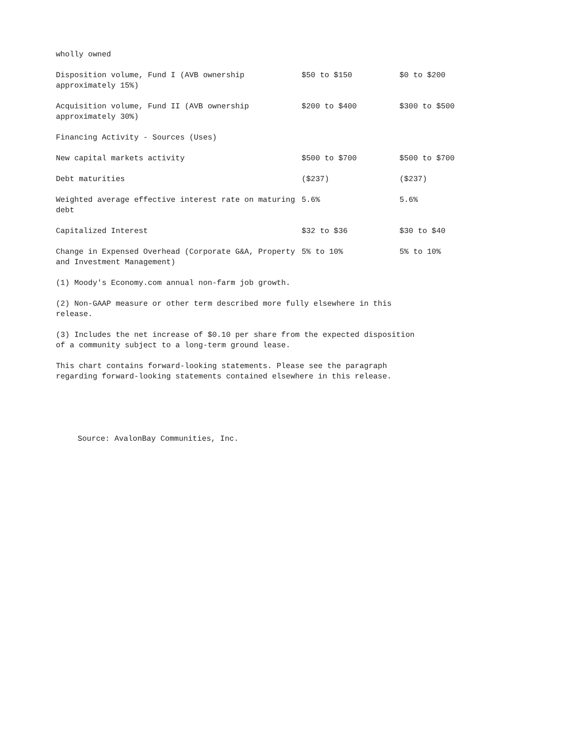wholly owned
| Disposition volume, Fund I (AVB ownership approximately 15%) | $50 to $150 | $0 to $200 |
| Acquisition volume, Fund II (AVB ownership approximately 30%) | $200 to $400 | $300 to $500 |
| Financing Activity - Sources (Uses) | | |
| New capital markets activity | $500 to $700 | $500 to $700 |
| Debt maturities | ($237) | ($237) |
| Weighted average effective interest rate on maturing debt | 5.6% | 5.6% |
| Capitalized Interest | $32 to $36 | $30 to $40 |
| Change in Expensed Overhead (Corporate G&A, Property and Investment Management) | 5% to 10% | 5% to 10% |
(1) Moody's Economy.com annual non-farm job growth.
(2) Non-GAAP measure or other term described more fully elsewhere in this
release.
(3) Includes the net increase of $0.10 per share from the expected disposition
of a community subject to a long-term ground lease.
This chart contains forward-looking statements. Please see the paragraph
regarding forward-looking statements contained elsewhere in this release.
Source: AvalonBay Communities, Inc.